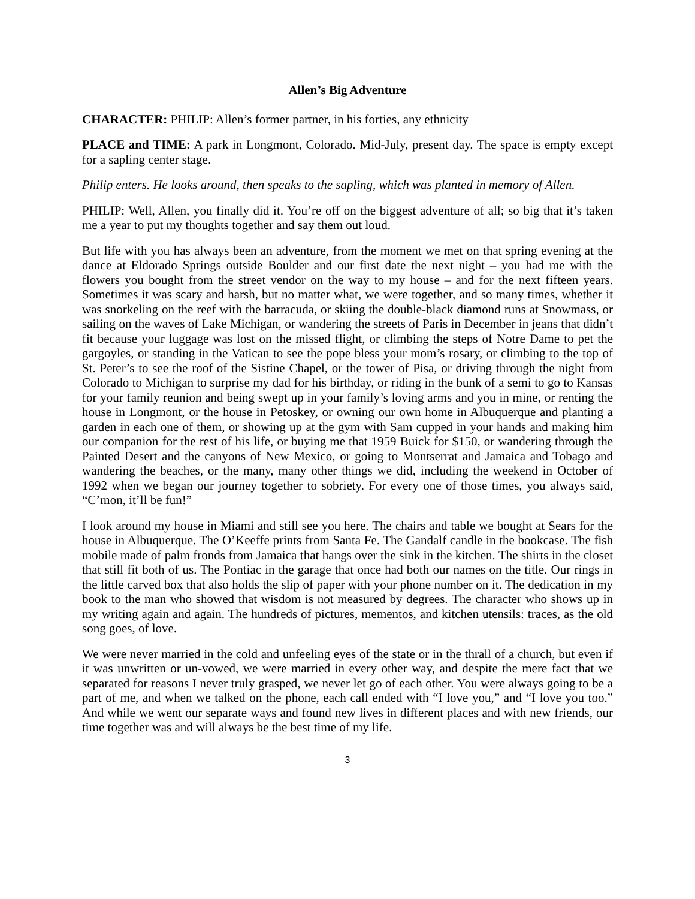Allen’s Big Adventure
CHARACTER: PHILIP: Allen’s former partner, in his forties, any ethnicity
PLACE and TIME: A park in Longmont, Colorado. Mid-July, present day. The space is empty except for a sapling center stage.
Philip enters. He looks around, then speaks to the sapling, which was planted in memory of Allen.
PHILIP: Well, Allen, you finally did it. You’re off on the biggest adventure of all; so big that it’s taken me a year to put my thoughts together and say them out loud.
But life with you has always been an adventure, from the moment we met on that spring evening at the dance at Eldorado Springs outside Boulder and our first date the next night – you had me with the flowers you bought from the street vendor on the way to my house – and for the next fifteen years. Sometimes it was scary and harsh, but no matter what, we were together, and so many times, whether it was snorkeling on the reef with the barracuda, or skiing the double-black diamond runs at Snowmass, or sailing on the waves of Lake Michigan, or wandering the streets of Paris in December in jeans that didn’t fit because your luggage was lost on the missed flight, or climbing the steps of Notre Dame to pet the gargoyles, or standing in the Vatican to see the pope bless your mom’s rosary, or climbing to the top of St. Peter’s to see the roof of the Sistine Chapel, or the tower of Pisa, or driving through the night from Colorado to Michigan to surprise my dad for his birthday, or riding in the bunk of a semi to go to Kansas for your family reunion and being swept up in your family’s loving arms and you in mine, or renting the house in Longmont, or the house in Petoskey, or owning our own home in Albuquerque and planting a garden in each one of them, or showing up at the gym with Sam cupped in your hands and making him our companion for the rest of his life, or buying me that 1959 Buick for $150, or wandering through the Painted Desert and the canyons of New Mexico, or going to Montserrat and Jamaica and Tobago and wandering the beaches, or the many, many other things we did, including the weekend in October of 1992 when we began our journey together to sobriety. For every one of those times, you always said, “C’mon, it’ll be fun!”
I look around my house in Miami and still see you here. The chairs and table we bought at Sears for the house in Albuquerque. The O’Keeffe prints from Santa Fe. The Gandalf candle in the bookcase. The fish mobile made of palm fronds from Jamaica that hangs over the sink in the kitchen. The shirts in the closet that still fit both of us. The Pontiac in the garage that once had both our names on the title. Our rings in the little carved box that also holds the slip of paper with your phone number on it. The dedication in my book to the man who showed that wisdom is not measured by degrees. The character who shows up in my writing again and again. The hundreds of pictures, mementos, and kitchen utensils: traces, as the old song goes, of love.
We were never married in the cold and unfeeling eyes of the state or in the thrall of a church, but even if it was unwritten or un-vowed, we were married in every other way, and despite the mere fact that we separated for reasons I never truly grasped, we never let go of each other. You were always going to be a part of me, and when we talked on the phone, each call ended with “I love you,” and “I love you too.” And while we went our separate ways and found new lives in different places and with new friends, our time together was and will always be the best time of my life.
3